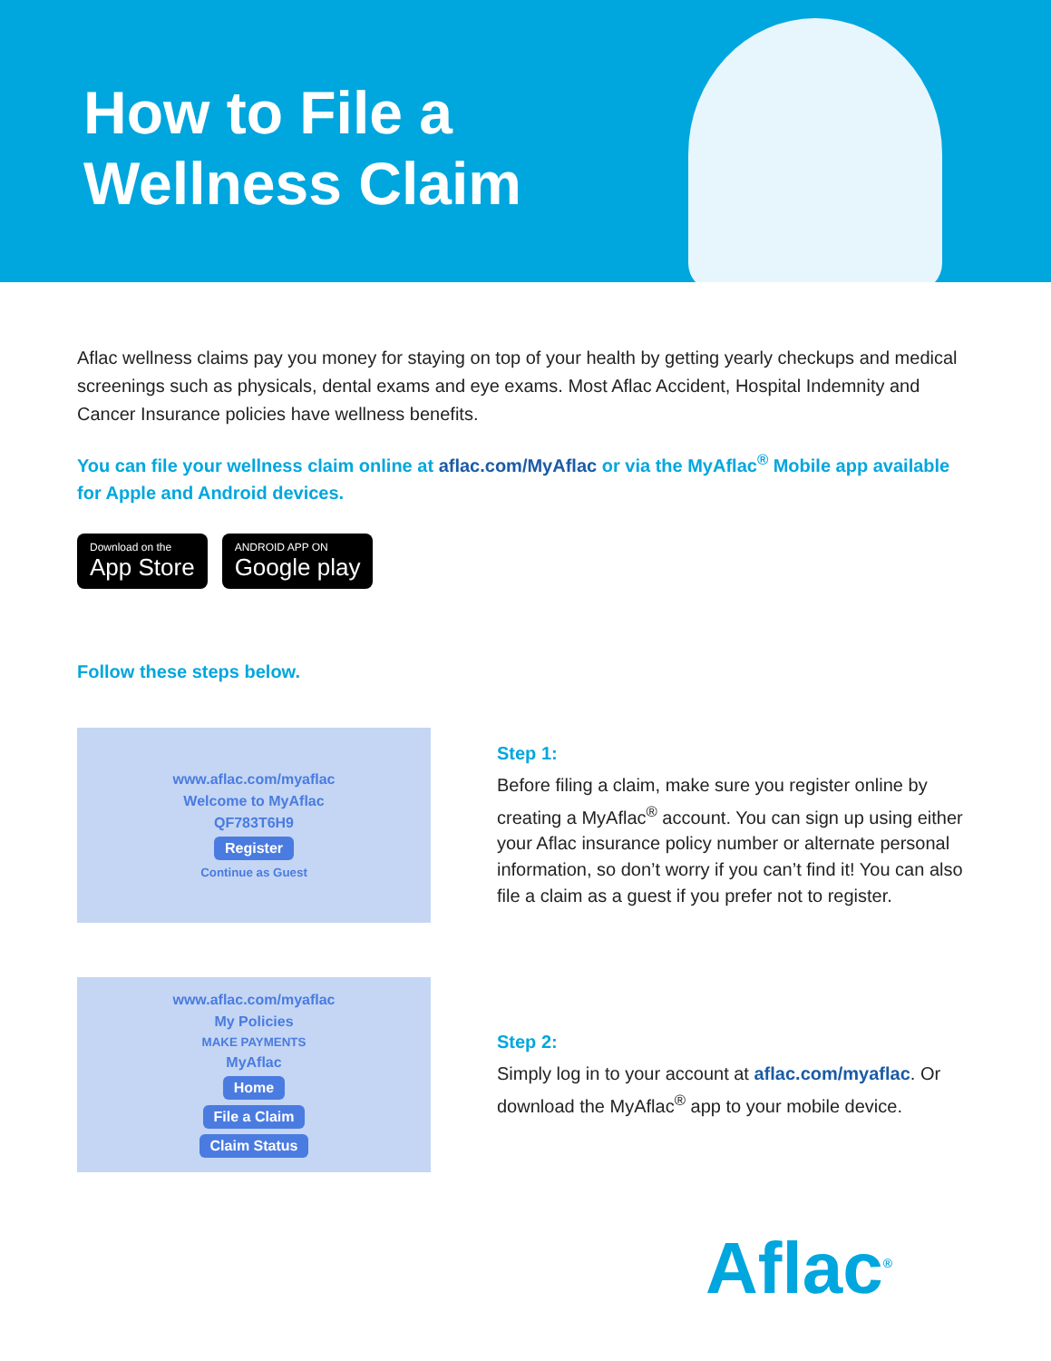How to File a
Wellness Claim
Aflac wellness claims pay you money for staying on top of your health by getting yearly checkups and medical screenings such as physicals, dental exams and eye exams. Most Aflac Accident, Hospital Indemnity and Cancer Insurance policies have wellness benefits.
You can file your wellness claim online at aflac.com/MyAflac or via the MyAflac<sup>®</sup> Mobile app available for Apple and Android devices.
Download on the App Store ANDROID APP ON Google play
Follow these steps below.
www.aflac.com/myaflac
Welcome to MyAflac
QF783T6H9
Register
Continue as Guest
Step 1:
Before filing a claim, make sure you register online by creating a MyAflac<sup>®</sup> account. You can sign up using either your Aflac insurance policy number or alternate personal information, so don’t worry if you can’t find it! You can also file a claim as a guest if you prefer not to register.
www.aflac.com/myaflac
My Policies
MAKE PAYMENTS
MyAflac
Home
File a Claim
Claim Status
Step 2:
Simply log in to your account at aflac.com/myaflac. Or download the MyAflac<sup>®</sup> app to your mobile device.
Aflac<sup>®</sup>